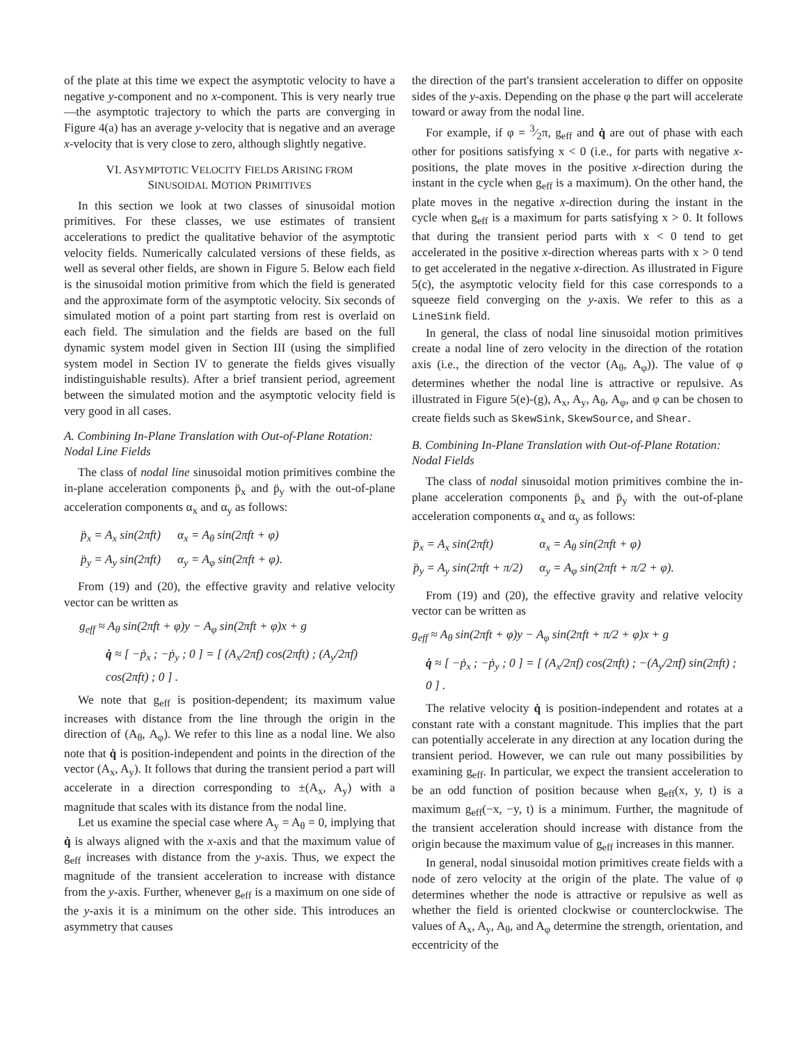of the plate at this time we expect the asymptotic velocity to have a negative y-component and no x-component. This is very nearly true—the asymptotic trajectory to which the parts are converging in Figure 4(a) has an average y-velocity that is negative and an average x-velocity that is very close to zero, although slightly negative.
VI. ASYMPTOTIC VELOCITY FIELDS ARISING FROM
SINUSOIDAL MOTION PRIMITIVES
In this section we look at two classes of sinusoidal motion primitives. For these classes, we use estimates of transient accelerations to predict the qualitative behavior of the asymptotic velocity fields. Numerically calculated versions of these fields, as well as several other fields, are shown in Figure 5. Below each field is the sinusoidal motion primitive from which the field is generated and the approximate form of the asymptotic velocity. Six seconds of simulated motion of a point part starting from rest is overlaid on each field. The simulation and the fields are based on the full dynamic system model given in Section III (using the simplified system model in Section IV to generate the fields gives visually indistinguishable results). After a brief transient period, agreement between the simulated motion and the asymptotic velocity field is very good in all cases.
A. Combining In-Plane Translation with Out-of-Plane Rotation: Nodal Line Fields
The class of nodal line sinusoidal motion primitives combine the in-plane acceleration components p̈<sub>x</sub> and p̈<sub>y</sub> with the out-of-plane acceleration components α<sub>x</sub> and α<sub>y</sub> as follows:
| p̈<sub>x</sub> = A<sub>x</sub> sin(2πft) | α<sub>x</sub> = A<sub>θ</sub> sin(2πft + φ) |
| p̈<sub>y</sub> = A<sub>y</sub> sin(2πft) | α<sub>y</sub> = A<sub>φ</sub> sin(2πft + φ). |
From (19) and (20), the effective gravity and relative velocity vector can be written as
g<sub>eff</sub> ≈ A<sub>θ</sub> sin(2πft + φ)y − A<sub>φ</sub> sin(2πft + φ)x + g
q̇ ≈ [ −ṗ<sub>x</sub> ; −ṗ<sub>y</sub> ; 0 ] = [ (A<sub>x</sub>/2πf) cos(2πft) ; (A<sub>y</sub>/2πf) cos(2πft) ; 0 ] .
We note that g<sub>eff</sub> is position-dependent; its maximum value increases with distance from the line through the origin in the direction of (A<sub>θ</sub>, A<sub>φ</sub>). We refer to this line as a nodal line. We also note that q̇ is position-independent and points in the direction of the vector (A<sub>x</sub>, A<sub>y</sub>). It follows that during the transient period a part will accelerate in a direction corresponding to ±(A<sub>x</sub>, A<sub>y</sub>) with a magnitude that scales with its distance from the nodal line.
Let us examine the special case where A<sub>y</sub> = A<sub>θ</sub> = 0, implying that q̇ is always aligned with the x-axis and that the maximum value of g<sub>eff</sub> increases with distance from the y-axis. Thus, we expect the magnitude of the transient acceleration to increase with distance from the y-axis. Further, whenever g<sub>eff</sub> is a maximum on one side of the y-axis it is a minimum on the other side. This introduces an asymmetry that causes
the direction of the part's transient acceleration to differ on opposite sides of the y-axis. Depending on the phase φ the part will accelerate toward or away from the nodal line.
For example, if φ = 3⁄2π, g<sub>eff</sub> and q̇ are out of phase with each other for positions satisfying x < 0 (i.e., for parts with negative x-positions, the plate moves in the positive x-direction during the instant in the cycle when g<sub>eff</sub> is a maximum). On the other hand, the plate moves in the negative x-direction during the instant in the cycle when g<sub>eff</sub> is a maximum for parts satisfying x > 0. It follows that during the transient period parts with x < 0 tend to get accelerated in the positive x-direction whereas parts with x > 0 tend to get accelerated in the negative x-direction. As illustrated in Figure 5(c), the asymptotic velocity field for this case corresponds to a squeeze field converging on the y-axis. We refer to this as a LineSink field.
In general, the class of nodal line sinusoidal motion primitives create a nodal line of zero velocity in the direction of the rotation axis (i.e., the direction of the vector (A<sub>θ</sub>, A<sub>φ</sub>)). The value of φ determines whether the nodal line is attractive or repulsive. As illustrated in Figure 5(e)-(g), A<sub>x</sub>, A<sub>y</sub>, A<sub>θ</sub>, A<sub>φ</sub>, and φ can be chosen to create fields such as SkewSink, SkewSource, and Shear.
B. Combining In-Plane Translation with Out-of-Plane Rotation: Nodal Fields
The class of nodal sinusoidal motion primitives combine the in-plane acceleration components p̈<sub>x</sub> and p̈<sub>y</sub> with the out-of-plane acceleration components α<sub>x</sub> and α<sub>y</sub> as follows:
| p̈<sub>x</sub> = A<sub>x</sub> sin(2πft) | α<sub>x</sub> = A<sub>θ</sub> sin(2πft + φ) |
| p̈<sub>y</sub> = A<sub>y</sub> sin(2πft + π/2) | α<sub>y</sub> = A<sub>φ</sub> sin(2πft + π/2 + φ). |
From (19) and (20), the effective gravity and relative velocity vector can be written as
g<sub>eff</sub> ≈ A<sub>θ</sub> sin(2πft + φ)y − A<sub>φ</sub> sin(2πft + π/2 + φ)x + g
q̇ ≈ [ −ṗ<sub>x</sub> ; −ṗ<sub>y</sub> ; 0 ] = [ (A<sub>x</sub>/2πf) cos(2πft) ; −(A<sub>y</sub>/2πf) sin(2πft) ; 0 ] .
The relative velocity q̇ is position-independent and rotates at a constant rate with a constant magnitude. This implies that the part can potentially accelerate in any direction at any location during the transient period. However, we can rule out many possibilities by examining g<sub>eff</sub>. In particular, we expect the transient acceleration to be an odd function of position because when g<sub>eff</sub>(x, y, t) is a maximum g<sub>eff</sub>(−x, −y, t) is a minimum. Further, the magnitude of the transient acceleration should increase with distance from the origin because the maximum value of g<sub>eff</sub> increases in this manner.
In general, nodal sinusoidal motion primitives create fields with a node of zero velocity at the origin of the plate. The value of φ determines whether the node is attractive or repulsive as well as whether the field is oriented clockwise or counterclockwise. The values of A<sub>x</sub>, A<sub>y</sub>, A<sub>θ</sub>, and A<sub>φ</sub> determine the strength, orientation, and eccentricity of the